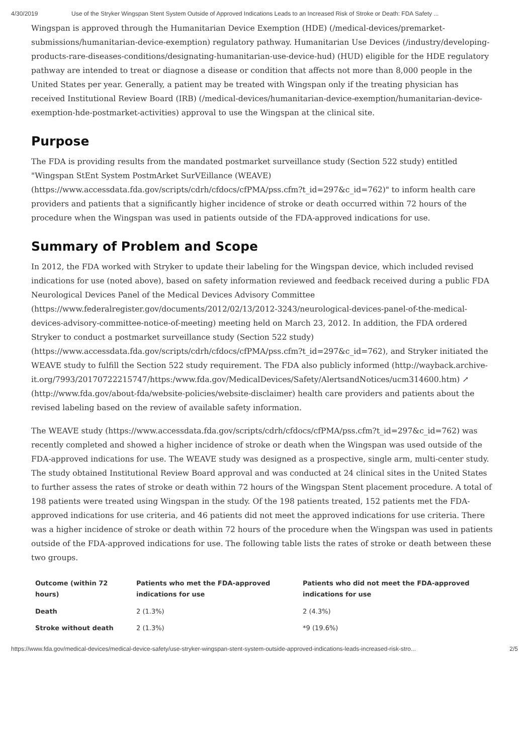4/30/2019 Use of the Stryker Wingspan Stent System Outside of Approved Indications Leads to an Increased Risk of Stroke or Death: FDA Safety ...
Wingspan is approved through the Humanitarian Device Exemption (HDE) (/medical-devices/premarket-submissions/humanitarian-device-exemption) regulatory pathway. Humanitarian Use Devices (/industry/developing-products-rare-diseases-conditions/designating-humanitarian-use-device-hud) (HUD) eligible for the HDE regulatory pathway are intended to treat or diagnose a disease or condition that affects not more than 8,000 people in the United States per year. Generally, a patient may be treated with Wingspan only if the treating physician has received Institutional Review Board (IRB) (/medical-devices/humanitarian-device-exemption/humanitarian-device-exemption-hde-postmarket-activities) approval to use the Wingspan at the clinical site.
Purpose
The FDA is providing results from the mandated postmarket surveillance study (Section 522 study) entitled "Wingspan StEnt System PostmArket SurVEillance (WEAVE) (https://www.accessdata.fda.gov/scripts/cdrh/cfdocs/cfPMA/pss.cfm?t_id=297&c_id=762)" to inform health care providers and patients that a significantly higher incidence of stroke or death occurred within 72 hours of the procedure when the Wingspan was used in patients outside of the FDA-approved indications for use.
Summary of Problem and Scope
In 2012, the FDA worked with Stryker to update their labeling for the Wingspan device, which included revised indications for use (noted above), based on safety information reviewed and feedback received during a public FDA Neurological Devices Panel of the Medical Devices Advisory Committee (https://www.federalregister.gov/documents/2012/02/13/2012-3243/neurological-devices-panel-of-the-medical-devices-advisory-committee-notice-of-meeting) meeting held on March 23, 2012. In addition, the FDA ordered Stryker to conduct a postmarket surveillance study (Section 522 study) (https://www.accessdata.fda.gov/scripts/cdrh/cfdocs/cfPMA/pss.cfm?t_id=297&c_id=762), and Stryker initiated the WEAVE study to fulfill the Section 522 study requirement. The FDA also publicly informed (http://wayback.archive-it.org/7993/20170722215747/https:/www.fda.gov/MedicalDevices/Safety/AlertsandNotices/ucm314600.htm) ↗ (http://www.fda.gov/about-fda/website-policies/website-disclaimer) health care providers and patients about the revised labeling based on the review of available safety information.
The WEAVE study (https://www.accessdata.fda.gov/scripts/cdrh/cfdocs/cfPMA/pss.cfm?t_id=297&c_id=762) was recently completed and showed a higher incidence of stroke or death when the Wingspan was used outside of the FDA-approved indications for use. The WEAVE study was designed as a prospective, single arm, multi-center study. The study obtained Institutional Review Board approval and was conducted at 24 clinical sites in the United States to further assess the rates of stroke or death within 72 hours of the Wingspan Stent placement procedure. A total of 198 patients were treated using Wingspan in the study. Of the 198 patients treated, 152 patients met the FDA-approved indications for use criteria, and 46 patients did not meet the approved indications for use criteria. There was a higher incidence of stroke or death within 72 hours of the procedure when the Wingspan was used in patients outside of the FDA-approved indications for use. The following table lists the rates of stroke or death between these two groups.
| Outcome (within 72 hours) | Patients who met the FDA-approved indications for use | Patients who did not meet the FDA-approved indications for use |
| --- | --- | --- |
| Death | 2 (1.3%) | 2 (4.3%) |
| Stroke without death | 2 (1.3%) | *9 (19.6%) |
https://www.fda.gov/medical-devices/medical-device-safety/use-stryker-wingspan-stent-system-outside-approved-indications-leads-increased-risk-stro... 2/5